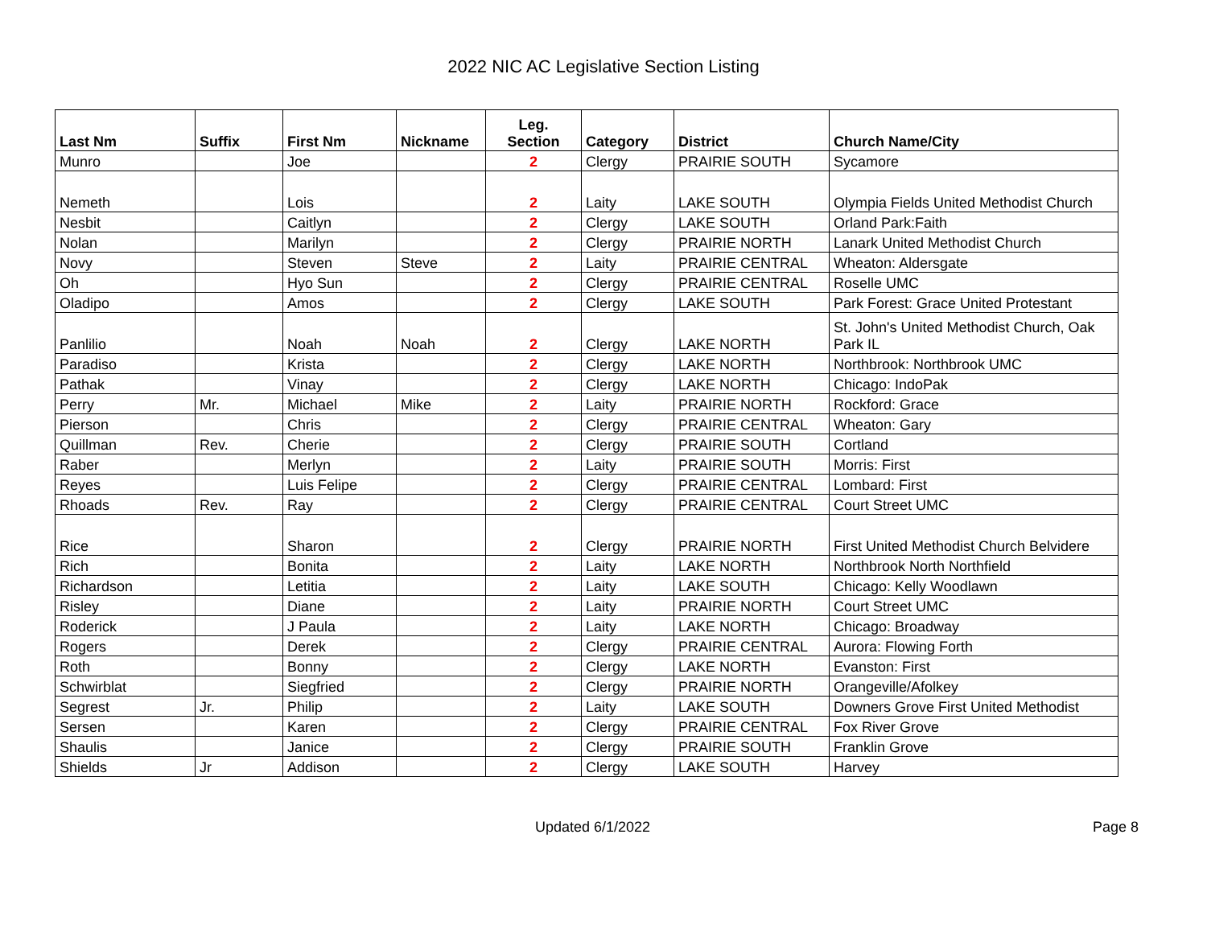2022 NIC AC Legislative Section Listing
| Last Nm | Suffix | First Nm | Nickname | Leg. Section | Category | District | Church Name/City |
| --- | --- | --- | --- | --- | --- | --- | --- |
| Munro | | Joe | | 2 | Clergy | PRAIRIE SOUTH | Sycamore |
| Nemeth | | Lois | | 2 | Laity | LAKE SOUTH | Olympia Fields United Methodist Church |
| Nesbit | | Caitlyn | | 2 | Clergy | LAKE SOUTH | Orland Park:Faith |
| Nolan | | Marilyn | | 2 | Clergy | PRAIRIE NORTH | Lanark United Methodist Church |
| Novy | | Steven | Steve | 2 | Laity | PRAIRIE CENTRAL | Wheaton: Aldersgate |
| Oh | | Hyo Sun | | 2 | Clergy | PRAIRIE CENTRAL | Roselle UMC |
| Oladipo | | Amos | | 2 | Clergy | LAKE SOUTH | Park Forest: Grace United Protestant |
| Panlilio | | Noah | Noah | 2 | Clergy | LAKE NORTH | St. John's United Methodist Church, Oak Park IL |
| Paradiso | | Krista | | 2 | Clergy | LAKE NORTH | Northbrook: Northbrook UMC |
| Pathak | | Vinay | | 2 | Clergy | LAKE NORTH | Chicago: IndoPak |
| Perry | Mr. | Michael | Mike | 2 | Laity | PRAIRIE NORTH | Rockford: Grace |
| Pierson | | Chris | | 2 | Clergy | PRAIRIE CENTRAL | Wheaton: Gary |
| Quillman | Rev. | Cherie | | 2 | Clergy | PRAIRIE SOUTH | Cortland |
| Raber | | Merlyn | | 2 | Laity | PRAIRIE SOUTH | Morris: First |
| Reyes | | Luis Felipe | | 2 | Clergy | PRAIRIE CENTRAL | Lombard: First |
| Rhoads | Rev. | Ray | | 2 | Clergy | PRAIRIE CENTRAL | Court Street UMC |
| Rice | | Sharon | | 2 | Clergy | PRAIRIE NORTH | First United Methodist Church Belvidere |
| Rich | | Bonita | | 2 | Laity | LAKE NORTH | Northbrook North Northfield |
| Richardson | | Letitia | | 2 | Laity | LAKE SOUTH | Chicago: Kelly Woodlawn |
| Risley | | Diane | | 2 | Laity | PRAIRIE NORTH | Court Street UMC |
| Roderick | | J Paula | | 2 | Laity | LAKE NORTH | Chicago: Broadway |
| Rogers | | Derek | | 2 | Clergy | PRAIRIE CENTRAL | Aurora: Flowing Forth |
| Roth | | Bonny | | 2 | Clergy | LAKE NORTH | Evanston: First |
| Schwirblat | | Siegfried | | 2 | Clergy | PRAIRIE NORTH | Orangeville/Afolkey |
| Segrest | Jr. | Philip | | 2 | Laity | LAKE SOUTH | Downers Grove First United Methodist |
| Sersen | | Karen | | 2 | Clergy | PRAIRIE CENTRAL | Fox River Grove |
| Shaulis | | Janice | | 2 | Clergy | PRAIRIE SOUTH | Franklin Grove |
| Shields | Jr | Addison | | 2 | Clergy | LAKE SOUTH | Harvey |
Updated 6/1/2022 Page 8